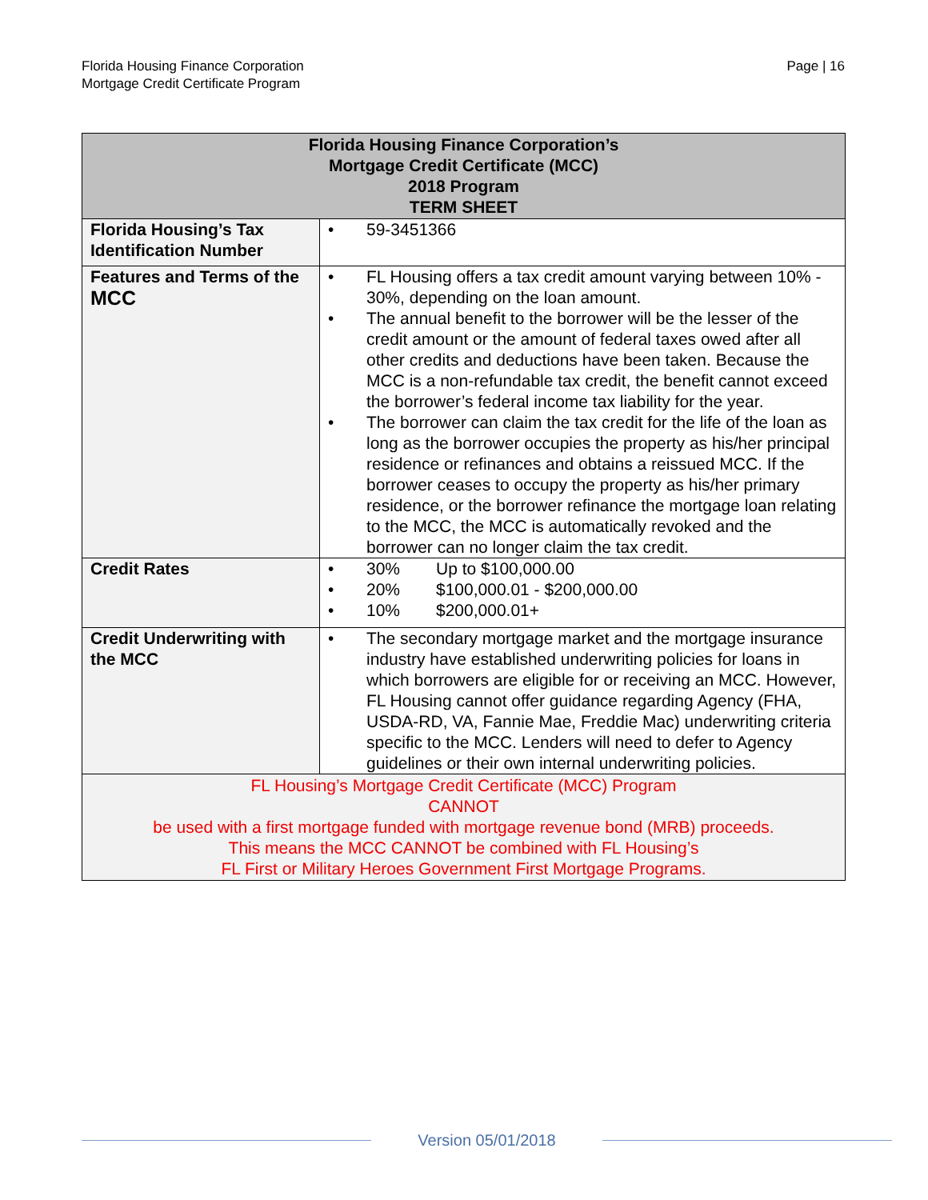Florida Housing Finance Corporation
Mortgage Credit Certificate Program
Page | 16
| Florida Housing Finance Corporation’s Mortgage Credit Certificate (MCC) 2018 Program TERM SHEET | |
| --- | --- |
| Florida Housing’s Tax Identification Number | • 59-3451366 |
| Features and Terms of the MCC | • FL Housing offers a tax credit amount varying between 10% - 30%, depending on the loan amount. • The annual benefit to the borrower will be the lesser of the credit amount or the amount of federal taxes owed after all other credits and deductions have been taken. Because the MCC is a non-refundable tax credit, the benefit cannot exceed the borrower’s federal income tax liability for the year. • The borrower can claim the tax credit for the life of the loan as long as the borrower occupies the property as his/her principal residence or refinances and obtains a reissued MCC. If the borrower ceases to occupy the property as his/her primary residence, or the borrower refinance the mortgage loan relating to the MCC, the MCC is automatically revoked and the borrower can no longer claim the tax credit. |
| Credit Rates | • 30% Up to $100,000.00 • 20% $100,000.01 - $200,000.00 • 10% $200,000.01+ |
| Credit Underwriting with the MCC | • The secondary mortgage market and the mortgage insurance industry have established underwriting policies for loans in which borrowers are eligible for or receiving an MCC. However, FL Housing cannot offer guidance regarding Agency (FHA, USDA-RD, VA, Fannie Mae, Freddie Mac) underwriting criteria specific to the MCC. Lenders will need to defer to Agency guidelines or their own internal underwriting policies. |
| FL Housing’s Mortgage Credit Certificate (MCC) Program CANNOT be used with a first mortgage funded with mortgage revenue bond (MRB) proceeds. This means the MCC CANNOT be combined with FL Housing’s FL First or Military Heroes Government First Mortgage Programs. | |
Version 05/01/2018